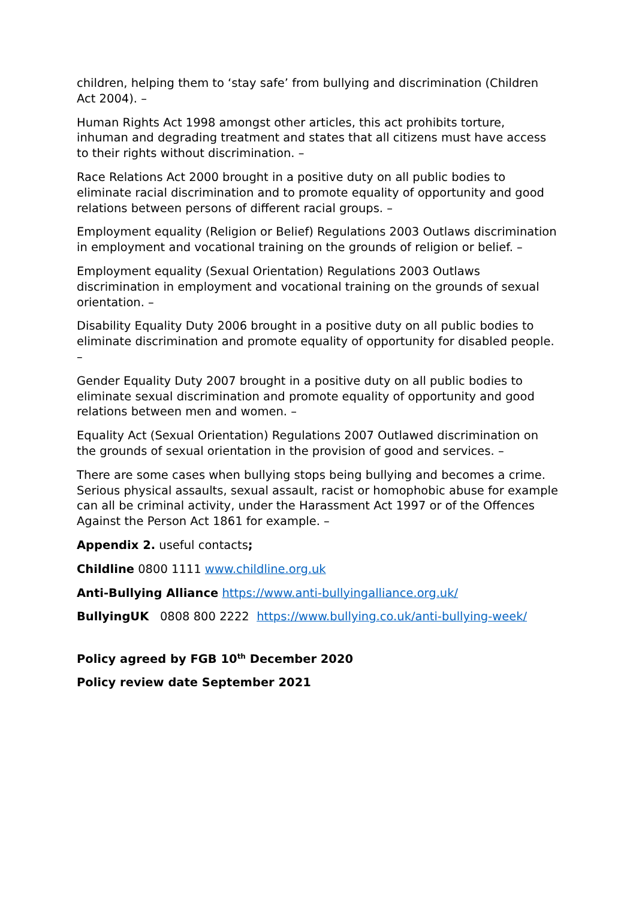children, helping them to ‘stay safe’ from bullying and discrimination (Children Act 2004). –
Human Rights Act 1998 amongst other articles, this act prohibits torture, inhuman and degrading treatment and states that all citizens must have access to their rights without discrimination. –
Race Relations Act 2000 brought in a positive duty on all public bodies to eliminate racial discrimination and to promote equality of opportunity and good relations between persons of different racial groups. –
Employment equality (Religion or Belief) Regulations 2003 Outlaws discrimination in employment and vocational training on the grounds of religion or belief. –
Employment equality (Sexual Orientation) Regulations 2003 Outlaws discrimination in employment and vocational training on the grounds of sexual orientation. –
Disability Equality Duty 2006 brought in a positive duty on all public bodies to eliminate discrimination and promote equality of opportunity for disabled people. –
Gender Equality Duty 2007 brought in a positive duty on all public bodies to eliminate sexual discrimination and promote equality of opportunity and good relations between men and women. –
Equality Act (Sexual Orientation) Regulations 2007 Outlawed discrimination on the grounds of sexual orientation in the provision of good and services. –
There are some cases when bullying stops being bullying and becomes a crime. Serious physical assaults, sexual assault, racist or homophobic abuse for example can all be criminal activity, under the Harassment Act 1997 or of the Offences Against the Person Act 1861 for example. –
Appendix 2. useful contacts;
Childline 0800 1111 www.childline.org.uk
Anti-Bullying Alliance https://www.anti-bullyingalliance.org.uk/
BullyingUK 0808 800 2222 https://www.bullying.co.uk/anti-bullying-week/
Policy agreed by FGB 10<sup>th</sup> December 2020
Policy review date September 2021